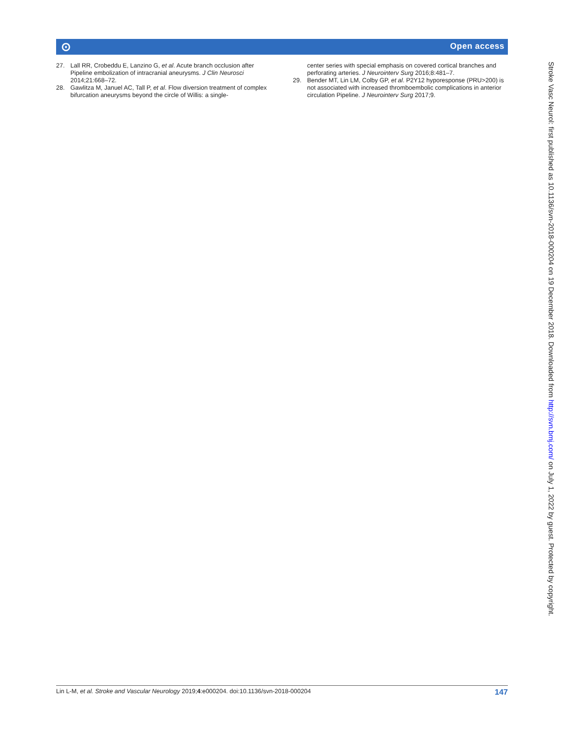⊙ Open access
27. Lall RR, Crobeddu E, Lanzino G, et al. Acute branch occlusion after Pipeline embolization of intracranial aneurysms. J Clin Neurosci 2014;21:668–72.
28. Gawlitza M, Januel AC, Tall P, et al. Flow diversion treatment of complex bifurcation aneurysms beyond the circle of Willis: a single-
center series with special emphasis on covered cortical branches and perforating arteries. J Neurointerv Surg 2016;8:481–7.
29. Bender MT, Lin LM, Colby GP, et al. P2Y12 hyporesponse (PRU>200) is not associated with increased thromboembolic complications in anterior circulation Pipeline. J Neurointerv Surg 2017;9.
Stroke Vasc Neurol: first published as 10.1136/svn-2018-000204 on 19 December 2018. Downloaded from http://svn.bmj.com/ on July 1, 2022 by guest. Protected by copyright.
Lin L-M, et al. Stroke and Vascular Neurology 2019;4:e000204. doi:10.1136/svn-2018-000204 147